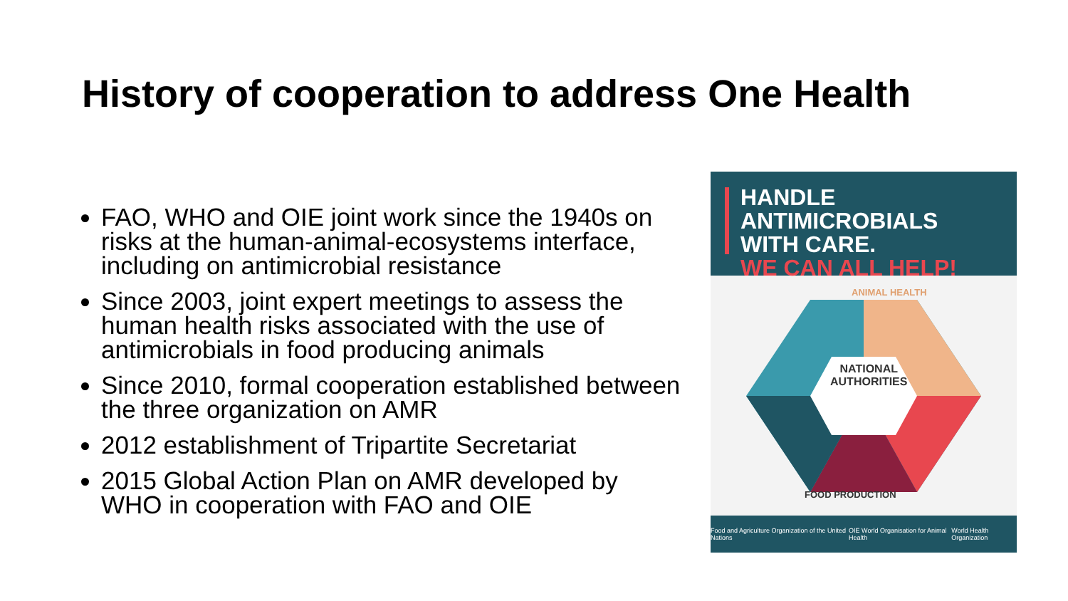History of cooperation to address One Health
FAO, WHO and OIE joint work since the 1940s on risks at the human-animal-ecosystems interface, including on antimicrobial resistance
Since 2003, joint expert meetings to assess the human health risks associated with the use of antimicrobials in food producing animals
Since 2010, formal cooperation established between the three organization on AMR
2012 establishment of Tripartite Secretariat
2015 Global Action Plan on AMR developed by WHO in cooperation with FAO and OIE
HANDLE ANTIMICROBIALS
WITH CARE.
WE CAN ALL HELP!
ANIMAL HEALTH
NATIONAL
AUTHORITIES
FOOD PRODUCTION
Food and Agriculture Organization of the United Nations OIE World Organisation for Animal Health World Health Organization